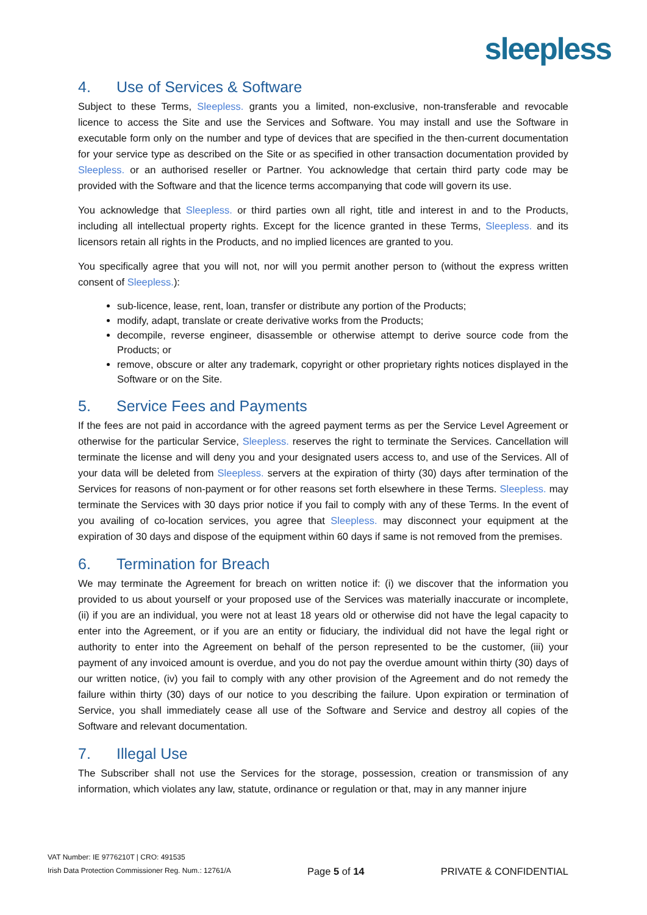sleepless
4. Use of Services & Software
Subject to these Terms, Sleepless. grants you a limited, non-exclusive, non-transferable and revocable licence to access the Site and use the Services and Software. You may install and use the Software in executable form only on the number and type of devices that are specified in the then-current documentation for your service type as described on the Site or as specified in other transaction documentation provided by Sleepless. or an authorised reseller or Partner. You acknowledge that certain third party code may be provided with the Software and that the licence terms accompanying that code will govern its use.
You acknowledge that Sleepless. or third parties own all right, title and interest in and to the Products, including all intellectual property rights. Except for the licence granted in these Terms, Sleepless. and its licensors retain all rights in the Products, and no implied licences are granted to you.
You specifically agree that you will not, nor will you permit another person to (without the express written consent of Sleepless.):
sub-licence, lease, rent, loan, transfer or distribute any portion of the Products;
modify, adapt, translate or create derivative works from the Products;
decompile, reverse engineer, disassemble or otherwise attempt to derive source code from the Products; or
remove, obscure or alter any trademark, copyright or other proprietary rights notices displayed in the Software or on the Site.
5. Service Fees and Payments
If the fees are not paid in accordance with the agreed payment terms as per the Service Level Agreement or otherwise for the particular Service, Sleepless. reserves the right to terminate the Services. Cancellation will terminate the license and will deny you and your designated users access to, and use of the Services. All of your data will be deleted from Sleepless. servers at the expiration of thirty (30) days after termination of the Services for reasons of non-payment or for other reasons set forth elsewhere in these Terms. Sleepless. may terminate the Services with 30 days prior notice if you fail to comply with any of these Terms. In the event of you availing of co-location services, you agree that Sleepless. may disconnect your equipment at the expiration of 30 days and dispose of the equipment within 60 days if same is not removed from the premises.
6. Termination for Breach
We may terminate the Agreement for breach on written notice if: (i) we discover that the information you provided to us about yourself or your proposed use of the Services was materially inaccurate or incomplete, (ii) if you are an individual, you were not at least 18 years old or otherwise did not have the legal capacity to enter into the Agreement, or if you are an entity or fiduciary, the individual did not have the legal right or authority to enter into the Agreement on behalf of the person represented to be the customer, (iii) your payment of any invoiced amount is overdue, and you do not pay the overdue amount within thirty (30) days of our written notice, (iv) you fail to comply with any other provision of the Agreement and do not remedy the failure within thirty (30) days of our notice to you describing the failure. Upon expiration or termination of Service, you shall immediately cease all use of the Software and Service and destroy all copies of the Software and relevant documentation.
7. Illegal Use
The Subscriber shall not use the Services for the storage, possession, creation or transmission of any information, which violates any law, statute, ordinance or regulation or that, may in any manner injure
VAT Number: IE 9776210T | CRO: 491535
Irish Data Protection Commissioner Reg. Num.: 12761/A
Page 5 of 14
PRIVATE & CONFIDENTIAL